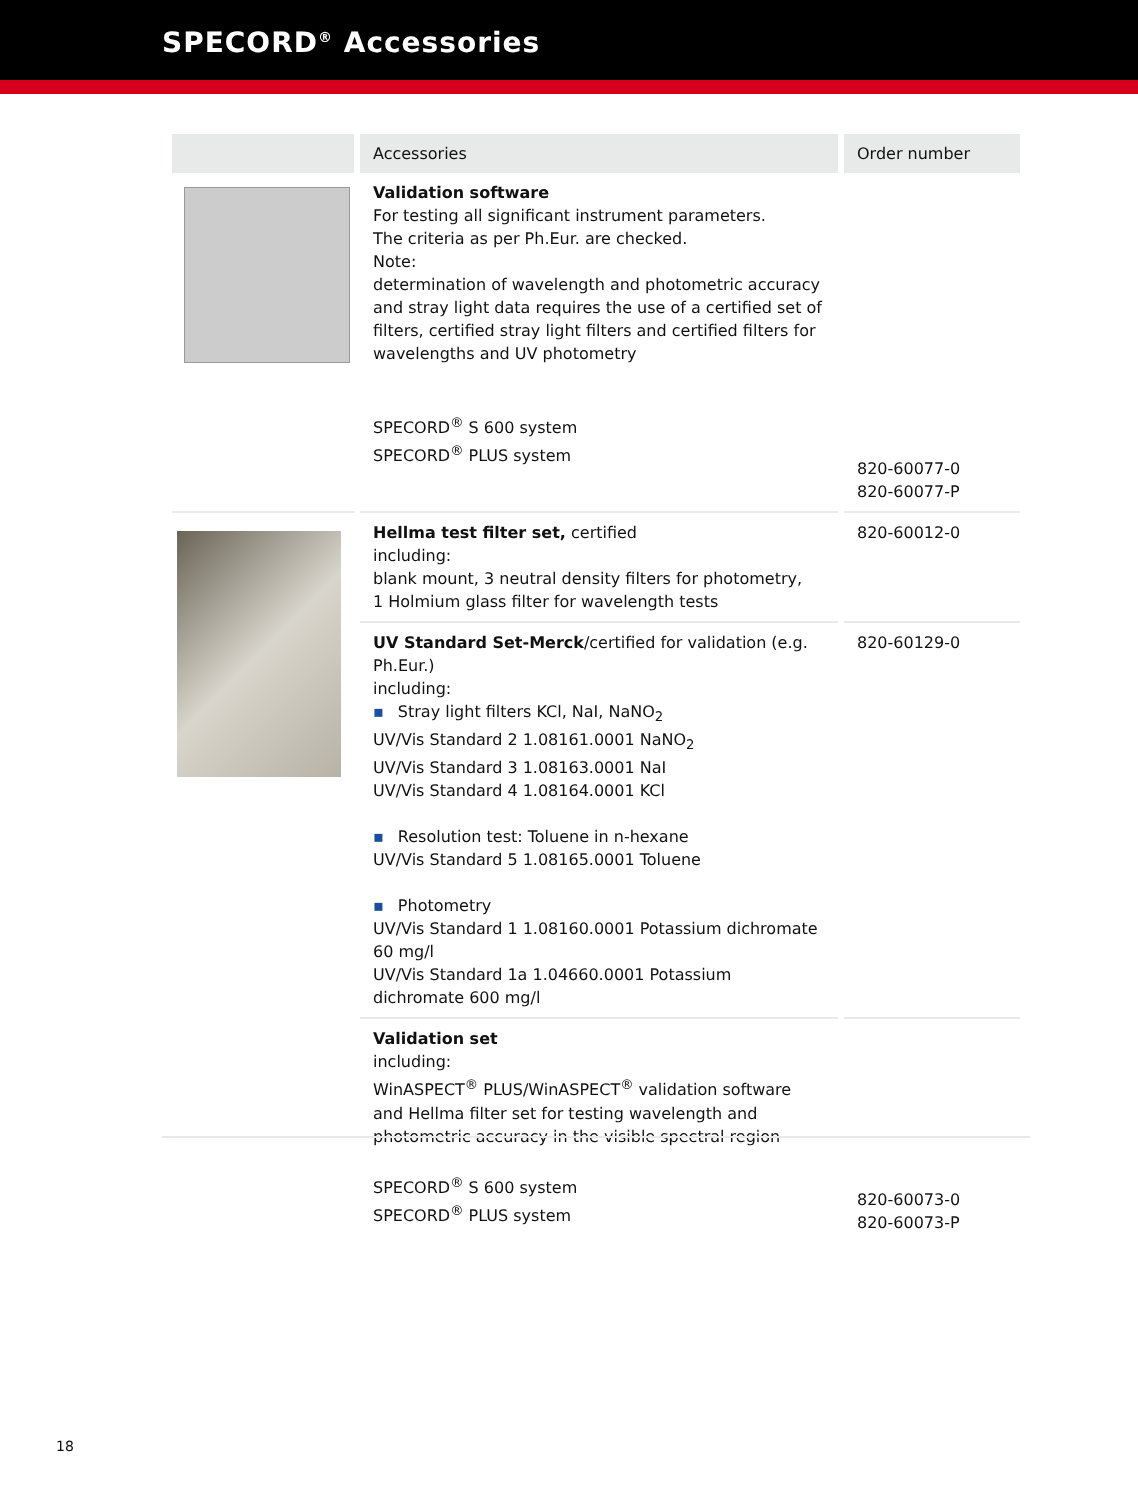SPECORD<sup>®</sup> Accessories
| | Accessories | Order number |
| --- | --- | --- |
| | Validation software For testing all significant instrument parameters. The criteria as per Ph.Eur. are checked. Note: determination of wavelength and photometric accuracy and stray light data requires the use of a certified set of filters, certified stray light filters and certified filters for wavelengths and UV photometry SPECORD<sup>®</sup> S 600 system SPECORD<sup>®</sup> PLUS system | 820-60077-0 820-60077-P |
| | Hellma test filter set, certified including: blank mount, 3 neutral density filters for photometry, 1 Holmium glass filter for wavelength tests | 820-60012-0 |
| | UV Standard Set-Merck /certified for validation (e.g. Ph.Eur.) including: ▪ Stray light filters KCl, NaI, NaNO<sub>2</sub> UV/Vis Standard 2 1.08161.0001 NaNO<sub>2</sub> UV/Vis Standard 3 1.08163.0001 NaI UV/Vis Standard 4 1.08164.0001 KCl ▪ Resolution test: Toluene in n-hexane UV/Vis Standard 5 1.08165.0001 Toluene ▪ Photometry UV/Vis Standard 1 1.08160.0001 Potassium dichromate 60 mg/l UV/Vis Standard 1a 1.04660.0001 Potassium dichromate 600 mg/l | 820-60129-0 |
| | Validation set including: WinASPECT<sup>®</sup> PLUS/WinASPECT<sup>®</sup> validation software and Hellma filter set for testing wavelength and photometric accuracy in the visible spectral region SPECORD<sup>®</sup> S 600 system SPECORD<sup>®</sup> PLUS system | 820-60073-0 820-60073-P |
18